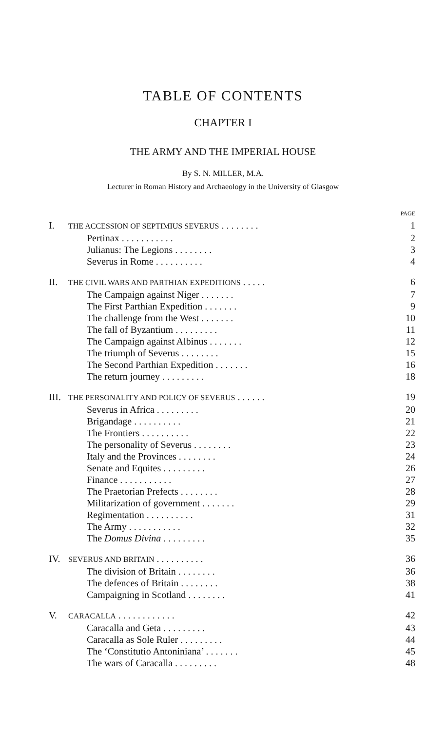TABLE OF CONTENTS
CHAPTER I
THE ARMY AND THE IMPERIAL HOUSE
By S. N. MILLER, M.A.
Lecturer in Roman History and Archaeology in the University of Glasgow
| | | PAGE |
| I. | THE ACCESSION OF SEPTIMIUS SEVERUS . . . . . . . . | 1 |
| | Pertinax . . . . . . . . . . . | 2 |
| | Julianus: The Legions . . . . . . . . | 3 |
| | Severus in Rome . . . . . . . . . . | 4 |
| II. | THE CIVIL WARS AND PARTHIAN EXPEDITIONS . . . . . | 6 |
| | The Campaign against Niger . . . . . . . | 7 |
| | The First Parthian Expedition . . . . . . . | 9 |
| | The challenge from the West . . . . . . . | 10 |
| | The fall of Byzantium . . . . . . . . . | 11 |
| | The Campaign against Albinus . . . . . . . | 12 |
| | The triumph of Severus . . . . . . . . | 15 |
| | The Second Parthian Expedition . . . . . . . | 16 |
| | The return journey . . . . . . . . . | 18 |
| III. | THE PERSONALITY AND POLICY OF SEVERUS . . . . . . | 19 |
| | Severus in Africa . . . . . . . . . | 20 |
| | Brigandage . . . . . . . . . . | 21 |
| | The Frontiers . . . . . . . . . . | 22 |
| | The personality of Severus . . . . . . . . | 23 |
| | Italy and the Provinces . . . . . . . . | 24 |
| | Senate and Equites . . . . . . . . . | 26 |
| | Finance . . . . . . . . . . . | 27 |
| | The Praetorian Prefects . . . . . . . . | 28 |
| | Militarization of government . . . . . . . | 29 |
| | Regimentation . . . . . . . . . . | 31 |
| | The Army . . . . . . . . . . . | 32 |
| | The Domus Divina . . . . . . . . . | 35 |
| IV. | SEVERUS AND BRITAIN . . . . . . . . . . | 36 |
| | The division of Britain . . . . . . . . | 36 |
| | The defences of Britain . . . . . . . . | 38 |
| | Campaigning in Scotland . . . . . . . . | 41 |
| V. | CARACALLA . . . . . . . . . . . . | 42 |
| | Caracalla and Geta . . . . . . . . . | 43 |
| | Caracalla as Sole Ruler . . . . . . . . . | 44 |
| | The ‘Constitutio Antoniniana’ . . . . . . . | 45 |
| | The wars of Caracalla . . . . . . . . . | 48 |